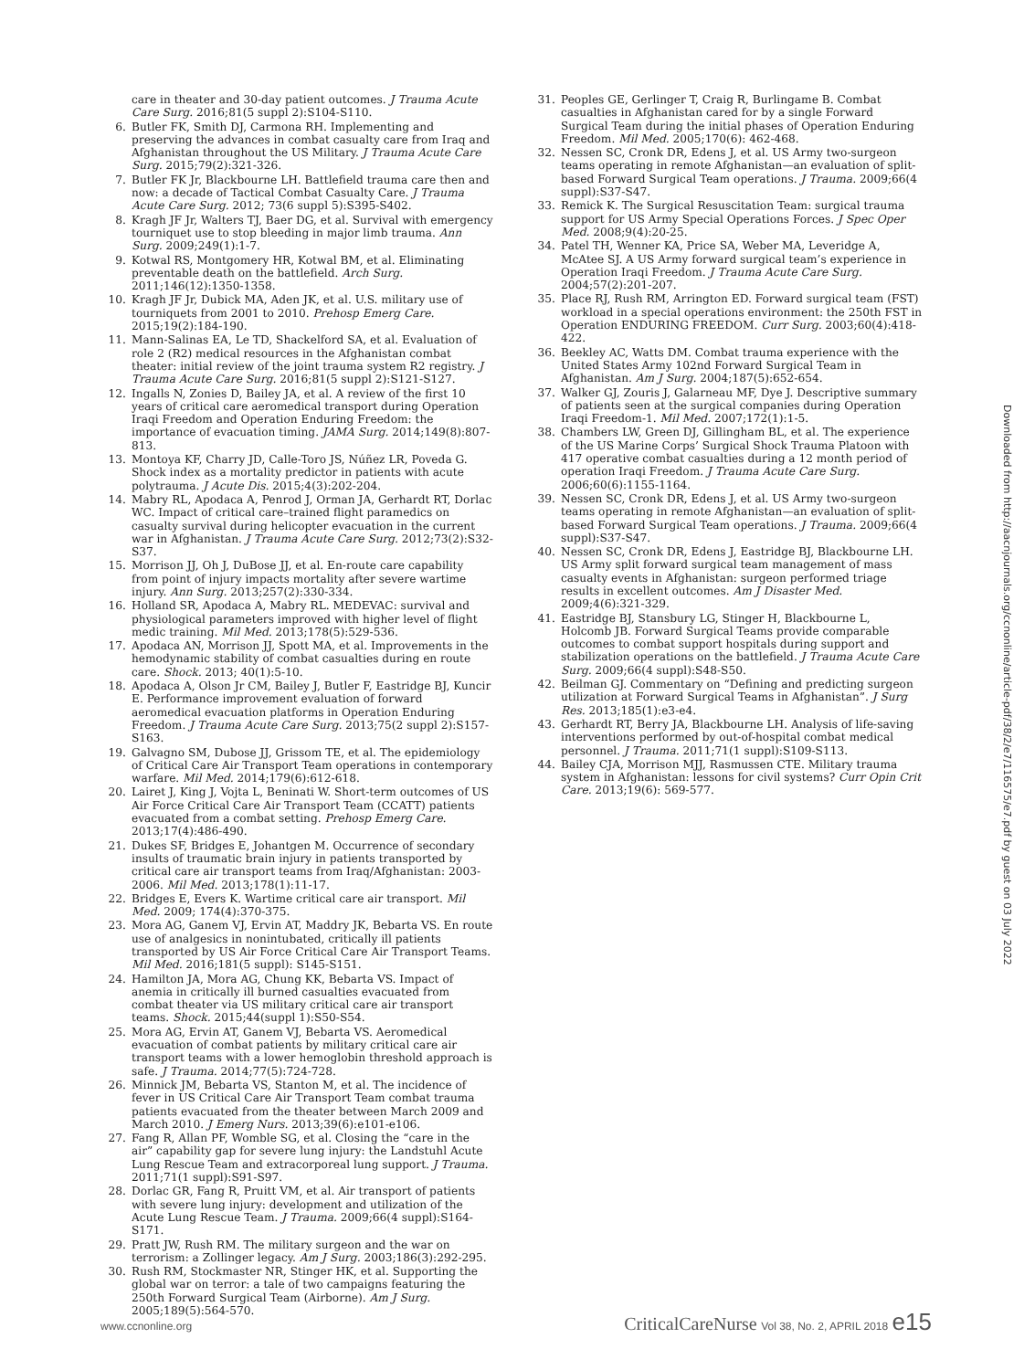care in theater and 30-day patient outcomes. J Trauma Acute Care Surg. 2016;81(5 suppl 2):S104-S110.
6. Butler FK, Smith DJ, Carmona RH. Implementing and preserving the advances in combat casualty care from Iraq and Afghanistan throughout the US Military. J Trauma Acute Care Surg. 2015;79(2):321-326.
7. Butler FK Jr, Blackbourne LH. Battlefield trauma care then and now: a decade of Tactical Combat Casualty Care. J Trauma Acute Care Surg. 2012; 73(6 suppl 5):S395-S402.
8. Kragh JF Jr, Walters TJ, Baer DG, et al. Survival with emergency tourniquet use to stop bleeding in major limb trauma. Ann Surg. 2009;249(1):1-7.
9. Kotwal RS, Montgomery HR, Kotwal BM, et al. Eliminating preventable death on the battlefield. Arch Surg. 2011;146(12):1350-1358.
10. Kragh JF Jr, Dubick MA, Aden JK, et al. U.S. military use of tourniquets from 2001 to 2010. Prehosp Emerg Care. 2015;19(2):184-190.
11. Mann-Salinas EA, Le TD, Shackelford SA, et al. Evaluation of role 2 (R2) medical resources in the Afghanistan combat theater: initial review of the joint trauma system R2 registry. J Trauma Acute Care Surg. 2016;81(5 suppl 2):S121-S127.
12. Ingalls N, Zonies D, Bailey JA, et al. A review of the first 10 years of critical care aeromedical transport during Operation Iraqi Freedom and Operation Enduring Freedom: the importance of evacuation timing. JAMA Surg. 2014;149(8):807-813.
13. Montoya KF, Charry JD, Calle-Toro JS, Núñez LR, Poveda G. Shock index as a mortality predictor in patients with acute polytrauma. J Acute Dis. 2015;4(3):202-204.
14. Mabry RL, Apodaca A, Penrod J, Orman JA, Gerhardt RT, Dorlac WC. Impact of critical care–trained flight paramedics on casualty survival during helicopter evacuation in the current war in Afghanistan. J Trauma Acute Care Surg. 2012;73(2):S32-S37.
15. Morrison JJ, Oh J, DuBose JJ, et al. En-route care capability from point of injury impacts mortality after severe wartime injury. Ann Surg. 2013;257(2):330-334.
16. Holland SR, Apodaca A, Mabry RL. MEDEVAC: survival and physiological parameters improved with higher level of flight medic training. Mil Med. 2013;178(5):529-536.
17. Apodaca AN, Morrison JJ, Spott MA, et al. Improvements in the hemodynamic stability of combat casualties during en route care. Shock. 2013; 40(1):5-10.
18. Apodaca A, Olson Jr CM, Bailey J, Butler F, Eastridge BJ, Kuncir E. Performance improvement evaluation of forward aeromedical evacuation platforms in Operation Enduring Freedom. J Trauma Acute Care Surg. 2013;75(2 suppl 2):S157-S163.
19. Galvagno SM, Dubose JJ, Grissom TE, et al. The epidemiology of Critical Care Air Transport Team operations in contemporary warfare. Mil Med. 2014;179(6):612-618.
20. Lairet J, King J, Vojta L, Beninati W. Short-term outcomes of US Air Force Critical Care Air Transport Team (CCATT) patients evacuated from a combat setting. Prehosp Emerg Care. 2013;17(4):486-490.
21. Dukes SF, Bridges E, Johantgen M. Occurrence of secondary insults of traumatic brain injury in patients transported by critical care air transport teams from Iraq/Afghanistan: 2003-2006. Mil Med. 2013;178(1):11-17.
22. Bridges E, Evers K. Wartime critical care air transport. Mil Med. 2009; 174(4):370-375.
23. Mora AG, Ganem VJ, Ervin AT, Maddry JK, Bebarta VS. En route use of analgesics in nonintubated, critically ill patients transported by US Air Force Critical Care Air Transport Teams. Mil Med. 2016;181(5 suppl): S145-S151.
24. Hamilton JA, Mora AG, Chung KK, Bebarta VS. Impact of anemia in critically ill burned casualties evacuated from combat theater via US military critical care air transport teams. Shock. 2015;44(suppl 1):S50-S54.
25. Mora AG, Ervin AT, Ganem VJ, Bebarta VS. Aeromedical evacuation of combat patients by military critical care air transport teams with a lower hemoglobin threshold approach is safe. J Trauma. 2014;77(5):724-728.
26. Minnick JM, Bebarta VS, Stanton M, et al. The incidence of fever in US Critical Care Air Transport Team combat trauma patients evacuated from the theater between March 2009 and March 2010. J Emerg Nurs. 2013;39(6):e101-e106.
27. Fang R, Allan PF, Womble SG, et al. Closing the “care in the air” capability gap for severe lung injury: the Landstuhl Acute Lung Rescue Team and extracorporeal lung support. J Trauma. 2011;71(1 suppl):S91-S97.
28. Dorlac GR, Fang R, Pruitt VM, et al. Air transport of patients with severe lung injury: development and utilization of the Acute Lung Rescue Team. J Trauma. 2009;66(4 suppl):S164-S171.
29. Pratt JW, Rush RM. The military surgeon and the war on terrorism: a Zollinger legacy. Am J Surg. 2003;186(3):292-295.
30. Rush RM, Stockmaster NR, Stinger HK, et al. Supporting the global war on terror: a tale of two campaigns featuring the 250th Forward Surgical Team (Airborne). Am J Surg. 2005;189(5):564-570.
31. Peoples GE, Gerlinger T, Craig R, Burlingame B. Combat casualties in Afghanistan cared for by a single Forward Surgical Team during the initial phases of Operation Enduring Freedom. Mil Med. 2005;170(6): 462-468.
32. Nessen SC, Cronk DR, Edens J, et al. US Army two-surgeon teams operating in remote Afghanistan—an evaluation of split-based Forward Surgical Team operations. J Trauma. 2009;66(4 suppl):S37-S47.
33. Remick K. The Surgical Resuscitation Team: surgical trauma support for US Army Special Operations Forces. J Spec Oper Med. 2008;9(4):20-25.
34. Patel TH, Wenner KA, Price SA, Weber MA, Leveridge A, McAtee SJ. A US Army forward surgical team’s experience in Operation Iraqi Freedom. J Trauma Acute Care Surg. 2004;57(2):201-207.
35. Place RJ, Rush RM, Arrington ED. Forward surgical team (FST) workload in a special operations environment: the 250th FST in Operation ENDURING FREEDOM. Curr Surg. 2003;60(4):418-422.
36. Beekley AC, Watts DM. Combat trauma experience with the United States Army 102nd Forward Surgical Team in Afghanistan. Am J Surg. 2004;187(5):652-654.
37. Walker GJ, Zouris J, Galarneau MF, Dye J. Descriptive summary of patients seen at the surgical companies during Operation Iraqi Freedom-1. Mil Med. 2007;172(1):1-5.
38. Chambers LW, Green DJ, Gillingham BL, et al. The experience of the US Marine Corps’ Surgical Shock Trauma Platoon with 417 operative combat casualties during a 12 month period of operation Iraqi Freedom. J Trauma Acute Care Surg. 2006;60(6):1155-1164.
39. Nessen SC, Cronk DR, Edens J, et al. US Army two-surgeon teams operating in remote Afghanistan—an evaluation of split-based Forward Surgical Team operations. J Trauma. 2009;66(4 suppl):S37-S47.
40. Nessen SC, Cronk DR, Edens J, Eastridge BJ, Blackbourne LH. US Army split forward surgical team management of mass casualty events in Afghanistan: surgeon performed triage results in excellent outcomes. Am J Disaster Med. 2009;4(6):321-329.
41. Eastridge BJ, Stansbury LG, Stinger H, Blackbourne L, Holcomb JB. Forward Surgical Teams provide comparable outcomes to combat support hospitals during support and stabilization operations on the battlefield. J Trauma Acute Care Surg. 2009;66(4 suppl):S48-S50.
42. Beilman GJ. Commentary on “Defining and predicting surgeon utilization at Forward Surgical Teams in Afghanistan”. J Surg Res. 2013;185(1):e3-e4.
43. Gerhardt RT, Berry JA, Blackbourne LH. Analysis of life-saving interventions performed by out-of-hospital combat medical personnel. J Trauma. 2011;71(1 suppl):S109-S113.
44. Bailey CJA, Morrison MJJ, Rasmussen CTE. Military trauma system in Afghanistan: lessons for civil systems? Curr Opin Crit Care. 2013;19(6): 569-577.
Downloaded from http://aacnjournals.org/ccnonline/article-pdf/38/2/e7/116575/e7.pdf by guest on 03 July 2022
www.ccnonline.org CriticalCareNurse Vol 38, No. 2, APRIL 2018 e15